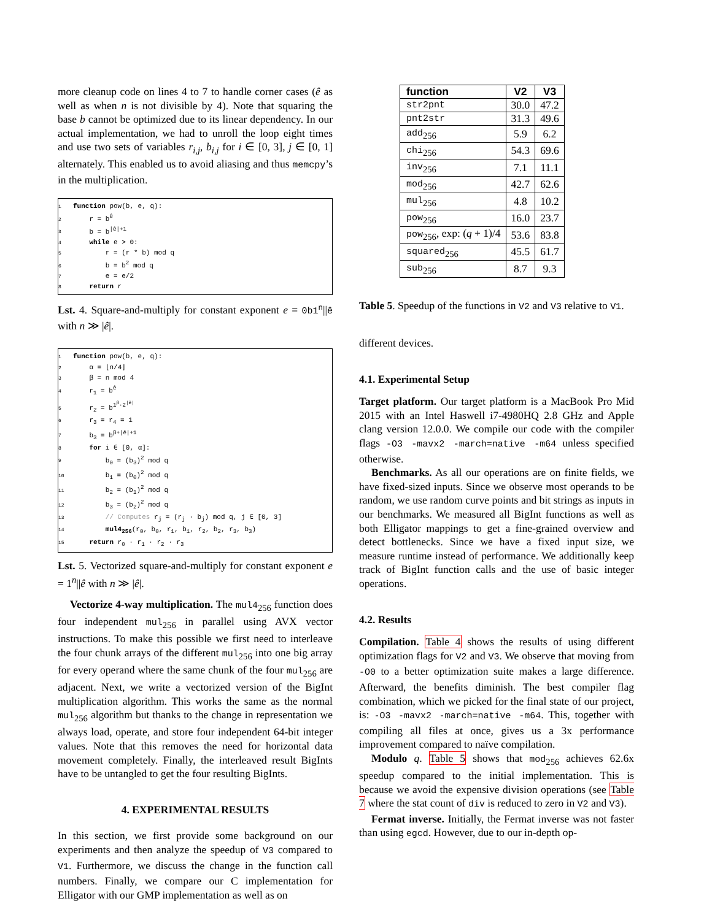more cleanup code on lines 4 to 7 to handle corner cases (ê as well as when n is not divisible by 4). Note that squaring the base b cannot be optimized due to its linear dependency. In our actual implementation, we had to unroll the loop eight times and use two sets of variables r<sub>i,j</sub>, b<sub>i,j</sub> for i ∈ [0, 3], j ∈ [0, 1] alternately. This enabled us to avoid aliasing and thus memcpy’s in the multiplication.
1 function pow(b, e, q):
2 r = b<sup>ê</sup>
3 b = b<sup>|ê|+1</sup>
4 while e > 0:
5 r = (r * b) mod q
6 b = b<sup>2</sup> mod q
7 e = e/2
8 return r
Lst. 4. Square-and-multiply for constant exponent e = 0b1<sup>n</sup>||ê with n ≫ |ê|.
1 function pow(b, e, q):
2 α = ⌊n/4⌋
3 β = n mod 4
4 r<sub>1</sub> = b<sup>ê</sup>
5 r<sub>2</sub> = b<sup>1<sup>β</sup>·2<sup>|ê|</sup></sup>
6 r<sub>3</sub> = r<sub>4</sub> = 1
7 b<sub>3</sub> = b<sup>β+|ê|+1</sup>
8 for i ∈ [0, α]:
9 b<sub>0</sub> = (b<sub>3</sub>)<sup>2</sup> mod q
10 b<sub>1</sub> = (b<sub>0</sub>)<sup>2</sup> mod q
11 b<sub>2</sub> = (b<sub>1</sub>)<sup>2</sup> mod q
12 b<sub>3</sub> = (b<sub>2</sub>)<sup>2</sup> mod q
13 // Computes r<sub>j</sub> = (r<sub>j</sub> · b<sub>j</sub>) mod q, j ∈ [0, 3]
14 mul4<sub>256</sub>(r<sub>0</sub>, b<sub>0</sub>, r<sub>1</sub>, b<sub>1</sub>, r<sub>2</sub>, b<sub>2</sub>, r<sub>3</sub>, b<sub>3</sub>)
15 return r<sub>0</sub> · r<sub>1</sub> · r<sub>2</sub> · r<sub>3</sub>
Lst. 5. Vectorized square-and-multiply for constant exponent e = 1<sup>n</sup>||ê with n ≫ |ê|.
Vectorize 4-way multiplication. The mul4<sub>256</sub> function does four independent mul<sub>256</sub> in parallel using AVX vector instructions. To make this possible we first need to interleave the four chunk arrays of the different mul<sub>256</sub> into one big array for every operand where the same chunk of the four mul<sub>256</sub> are adjacent. Next, we write a vectorized version of the BigInt multiplication algorithm. This works the same as the normal mul<sub>256</sub> algorithm but thanks to the change in representation we always load, operate, and store four independent 64-bit integer values. Note that this removes the need for horizontal data movement completely. Finally, the interleaved result BigInts have to be untangled to get the four resulting BigInts.
4. EXPERIMENTAL RESULTS
In this section, we first provide some background on our experiments and then analyze the speedup of V3 compared to V1. Furthermore, we discuss the change in the function call numbers. Finally, we compare our C implementation for Elligator with our GMP implementation as well as on
| function | V2 | V3 |
| --- | --- | --- |
| str2pnt | 30.0 | 47.2 |
| pnt2str | 31.3 | 49.6 |
| add<sub>256</sub> | 5.9 | 6.2 |
| chi<sub>256</sub> | 54.3 | 69.6 |
| inv<sub>256</sub> | 7.1 | 11.1 |
| mod<sub>256</sub> | 42.7 | 62.6 |
| mul<sub>256</sub> | 4.8 | 10.2 |
| pow<sub>256</sub> | 16.0 | 23.7 |
| pow<sub>256</sub>, exp: ( q + 1)/4 | 53.6 | 83.8 |
| squared<sub>256</sub> | 45.5 | 61.7 |
| sub<sub>256</sub> | 8.7 | 9.3 |
Table 5. Speedup of the functions in V2 and V3 relative to V1.
different devices.
4.1. Experimental Setup
Target platform. Our target platform is a MacBook Pro Mid 2015 with an Intel Haswell i7-4980HQ 2.8 GHz and Apple clang version 12.0.0. We compile our code with the compiler flags -O3 -mavx2 -march=native -m64 unless specified otherwise.
Benchmarks. As all our operations are on finite fields, we have fixed-sized inputs. Since we observe most operands to be random, we use random curve points and bit strings as inputs in our benchmarks. We measured all BigInt functions as well as both Elligator mappings to get a fine-grained overview and detect bottlenecks. Since we have a fixed input size, we measure runtime instead of performance. We additionally keep track of BigInt function calls and the use of basic integer operations.
4.2. Results
Compilation. Table 4 shows the results of using different optimization flags for V2 and V3. We observe that moving from -O0 to a better optimization suite makes a large difference. Afterward, the benefits diminish. The best compiler flag combination, which we picked for the final state of our project, is: -O3 -mavx2 -march=native -m64. This, together with compiling all files at once, gives us a 3x performance improvement compared to naïve compilation.
Modulo q. Table 5 shows that mod<sub>256</sub> achieves 62.6x speedup compared to the initial implementation. This is because we avoid the expensive division operations (see Table 7 where the stat count of div is reduced to zero in V2 and V3).
Fermat inverse. Initially, the Fermat inverse was not faster than using egcd. However, due to our in-depth op-